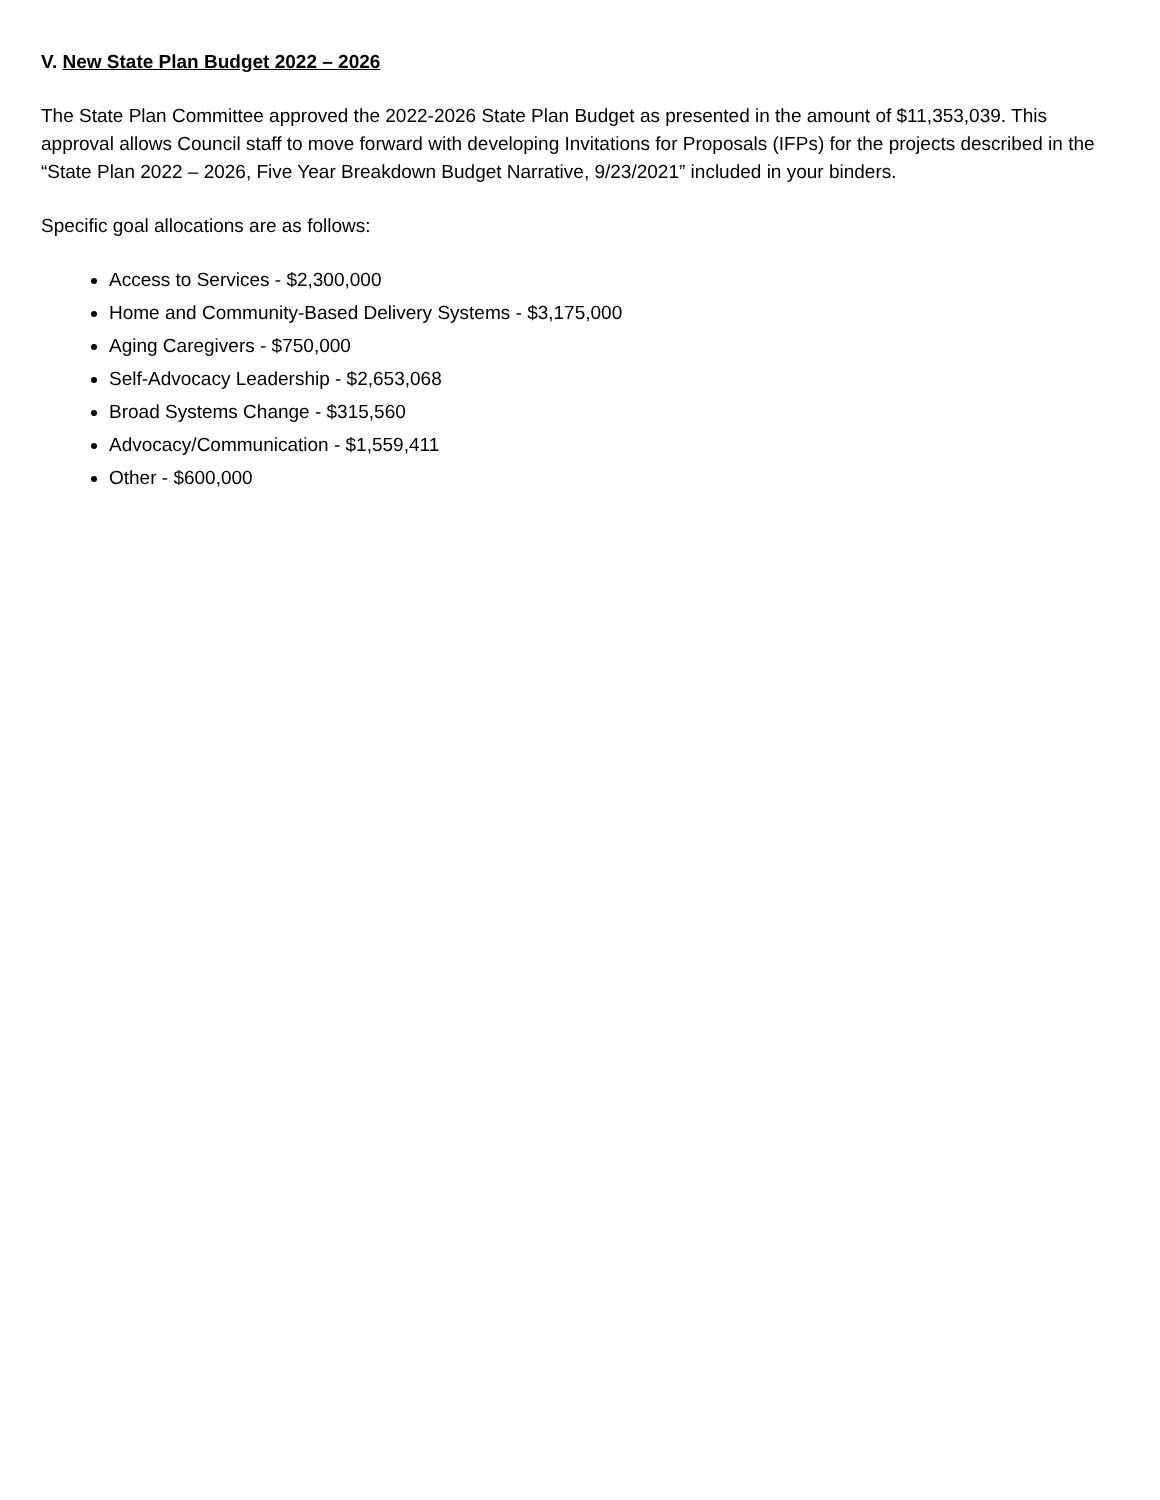V. New State Plan Budget 2022 – 2026
The State Plan Committee approved the 2022-2026 State Plan Budget as presented in the amount of $11,353,039. This approval allows Council staff to move forward with developing Invitations for Proposals (IFPs) for the projects described in the “State Plan 2022 – 2026, Five Year Breakdown Budget Narrative, 9/23/2021” included in your binders.
Specific goal allocations are as follows:
Access to Services - $2,300,000
Home and Community-Based Delivery Systems - $3,175,000
Aging Caregivers - $750,000
Self-Advocacy Leadership - $2,653,068
Broad Systems Change - $315,560
Advocacy/Communication - $1,559,411
Other - $600,000